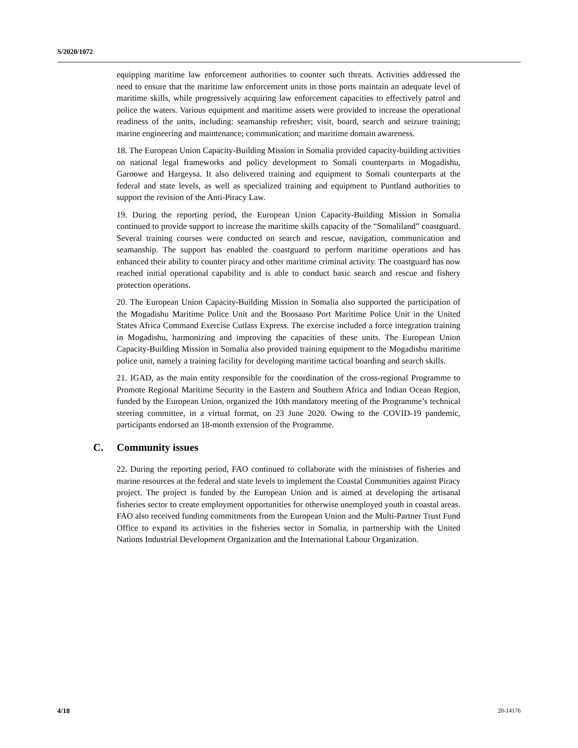S/2020/1072
equipping maritime law enforcement authorities to counter such threats. Activities addressed the need to ensure that the maritime law enforcement units in those ports maintain an adequate level of maritime skills, while progressively acquiring law enforcement capacities to effectively patrol and police the waters. Various equipment and maritime assets were provided to increase the operational readiness of the units, including: seamanship refresher; visit, board, search and seizure training; marine engineering and maintenance; communication; and maritime domain awareness.
18. The European Union Capacity-Building Mission in Somalia provided capacity-building activities on national legal frameworks and policy development to Somali counterparts in Mogadishu, Garoowe and Hargeysa. It also delivered training and equipment to Somali counterparts at the federal and state levels, as well as specialized training and equipment to Puntland authorities to support the revision of the Anti-Piracy Law.
19. During the reporting period, the European Union Capacity-Building Mission in Somalia continued to provide support to increase the maritime skills capacity of the “Somaliland” coastguard. Several training courses were conducted on search and rescue, navigation, communication and seamanship. The support has enabled the coastguard to perform maritime operations and has enhanced their ability to counter piracy and other maritime criminal activity. The coastguard has now reached initial operational capability and is able to conduct basic search and rescue and fishery protection operations.
20. The European Union Capacity-Building Mission in Somalia also supported the participation of the Mogadishu Maritime Police Unit and the Boosaaso Port Maritime Police Unit in the United States Africa Command Exercise Cutlass Express. The exercise included a force integration training in Mogadishu, harmonizing and improving the capacities of these units. The European Union Capacity-Building Mission in Somalia also provided training equipment to the Mogadishu maritime police unit, namely a training facility for developing maritime tactical boarding and search skills.
21. IGAD, as the main entity responsible for the coordination of the cross-regional Programme to Promote Regional Maritime Security in the Eastern and Southern Africa and Indian Ocean Region, funded by the European Union, organized the 10th mandatory meeting of the Programme’s technical steering committee, in a virtual format, on 23 June 2020. Owing to the COVID-19 pandemic, participants endorsed an 18-month extension of the Programme.
C. Community issues
22. During the reporting period, FAO continued to collaborate with the ministries of fisheries and marine resources at the federal and state levels to implement the Coastal Communities against Piracy project. The project is funded by the European Union and is aimed at developing the artisanal fisheries sector to create employment opportunities for otherwise unemployed youth in coastal areas. FAO also received funding commitments from the European Union and the Multi-Partner Trust Fund Office to expand its activities in the fisheries sector in Somalia, in partnership with the United Nations Industrial Development Organization and the International Labour Organization.
4/18 20-14176